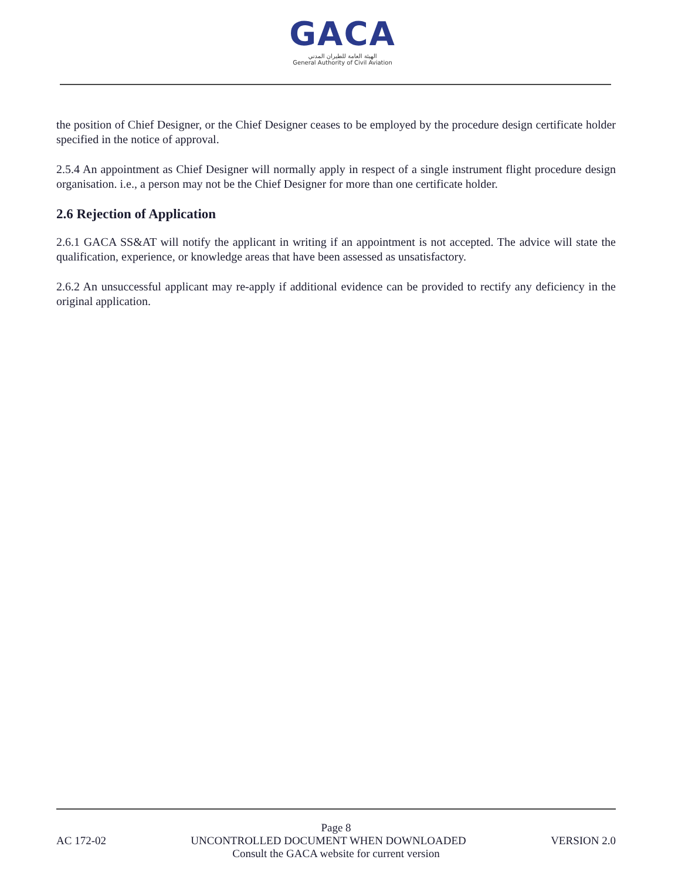GACA
الهيئة العامة للطيران المدني
General Authority of Civil Aviation
the position of Chief Designer, or the Chief Designer ceases to be employed by the procedure design certificate holder specified in the notice of approval.
2.5.4 An appointment as Chief Designer will normally apply in respect of a single instrument flight procedure design organisation. i.e., a person may not be the Chief Designer for more than one certificate holder.
2.6 Rejection of Application
2.6.1 GACA SS&AT will notify the applicant in writing if an appointment is not accepted. The advice will state the qualification, experience, or knowledge areas that have been assessed as unsatisfactory.
2.6.2 An unsuccessful applicant may re-apply if additional evidence can be provided to rectify any deficiency in the original application.
Page 8
AC 172-02 UNCONTROLLED DOCUMENT WHEN DOWNLOADED VERSION 2.0
Consult the GACA website for current version